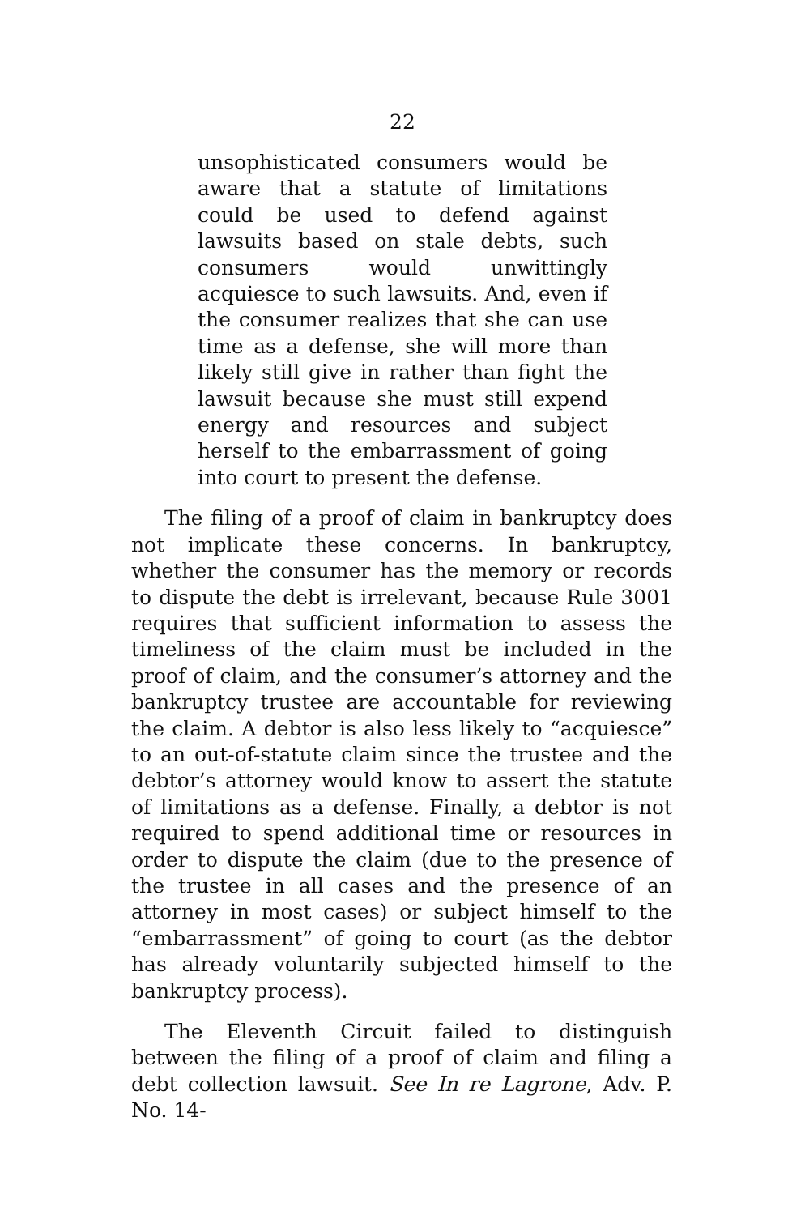22
unsophisticated consumers would be aware that a statute of limitations could be used to defend against lawsuits based on stale debts, such consumers would unwittingly acquiesce to such lawsuits. And, even if the consumer realizes that she can use time as a defense, she will more than likely still give in rather than fight the lawsuit because she must still expend energy and resources and subject herself to the embarrassment of going into court to present the defense.
The filing of a proof of claim in bankruptcy does not implicate these concerns. In bankruptcy, whether the consumer has the memory or records to dispute the debt is irrelevant, because Rule 3001 requires that sufficient information to assess the timeliness of the claim must be included in the proof of claim, and the consumer’s attorney and the bankruptcy trustee are accountable for reviewing the claim. A debtor is also less likely to “acquiesce” to an out-of-statute claim since the trustee and the debtor’s attorney would know to assert the statute of limitations as a defense. Finally, a debtor is not required to spend additional time or resources in order to dispute the claim (due to the presence of the trustee in all cases and the presence of an attorney in most cases) or subject himself to the “embarrassment” of going to court (as the debtor has already voluntarily subjected himself to the bankruptcy process).
The Eleventh Circuit failed to distinguish between the filing of a proof of claim and filing a debt collection lawsuit. See In re Lagrone, Adv. P. No. 14-